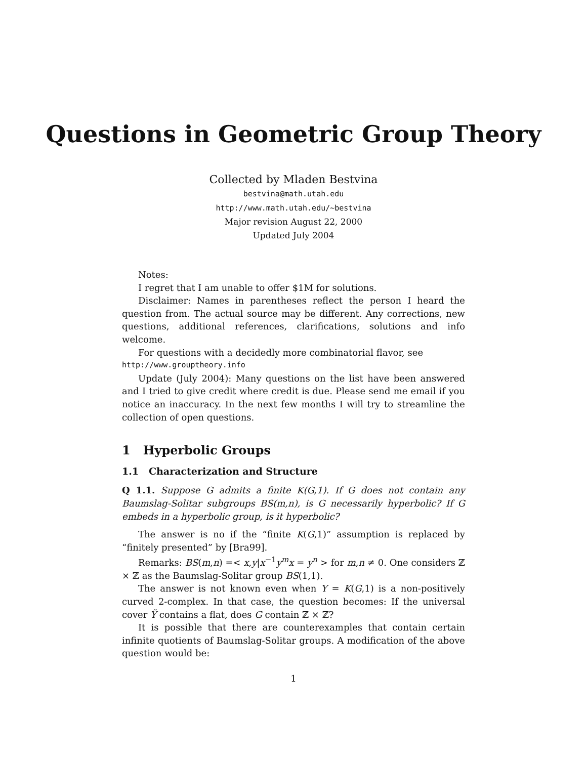Questions in Geometric Group Theory
Collected by Mladen Bestvina
bestvina@math.utah.edu
http://www.math.utah.edu/∼bestvina
Major revision August 22, 2000
Updated July 2004
Notes:
I regret that I am unable to offer $1M for solutions.
Disclaimer: Names in parentheses reflect the person I heard the question from. The actual source may be different. Any corrections, new questions, additional references, clarifications, solutions and info welcome.
For questions with a decidedly more combinatorial flavor, see
http://www.grouptheory.info
Update (July 2004): Many questions on the list have been answered and I tried to give credit where credit is due. Please send me email if you notice an inaccuracy. In the next few months I will try to streamline the collection of open questions.
1 Hyperbolic Groups
1.1 Characterization and Structure
Q 1.1. Suppose G admits a finite K(G,1). If G does not contain any Baumslag-Solitar subgroups BS(m,n), is G necessarily hyperbolic? If G embeds in a hyperbolic group, is it hyperbolic?
The answer is no if the “finite K(G,1)” assumption is replaced by “finitely presented” by [Bra99].
Remarks: BS(m,n) =< x,y|x<sup>−1</sup>y<sup>m</sup>x = y<sup>n</sup> > for m,n ≠ 0. One considers ℤ × ℤ as the Baumslag-Solitar group BS(1,1).
The answer is not known even when Y = K(G,1) is a non-positively curved 2-complex. In that case, the question becomes: If the universal cover Ỹ contains a flat, does G contain ℤ × ℤ?
It is possible that there are counterexamples that contain certain infinite quotients of Baumslag-Solitar groups. A modification of the above question would be:
1